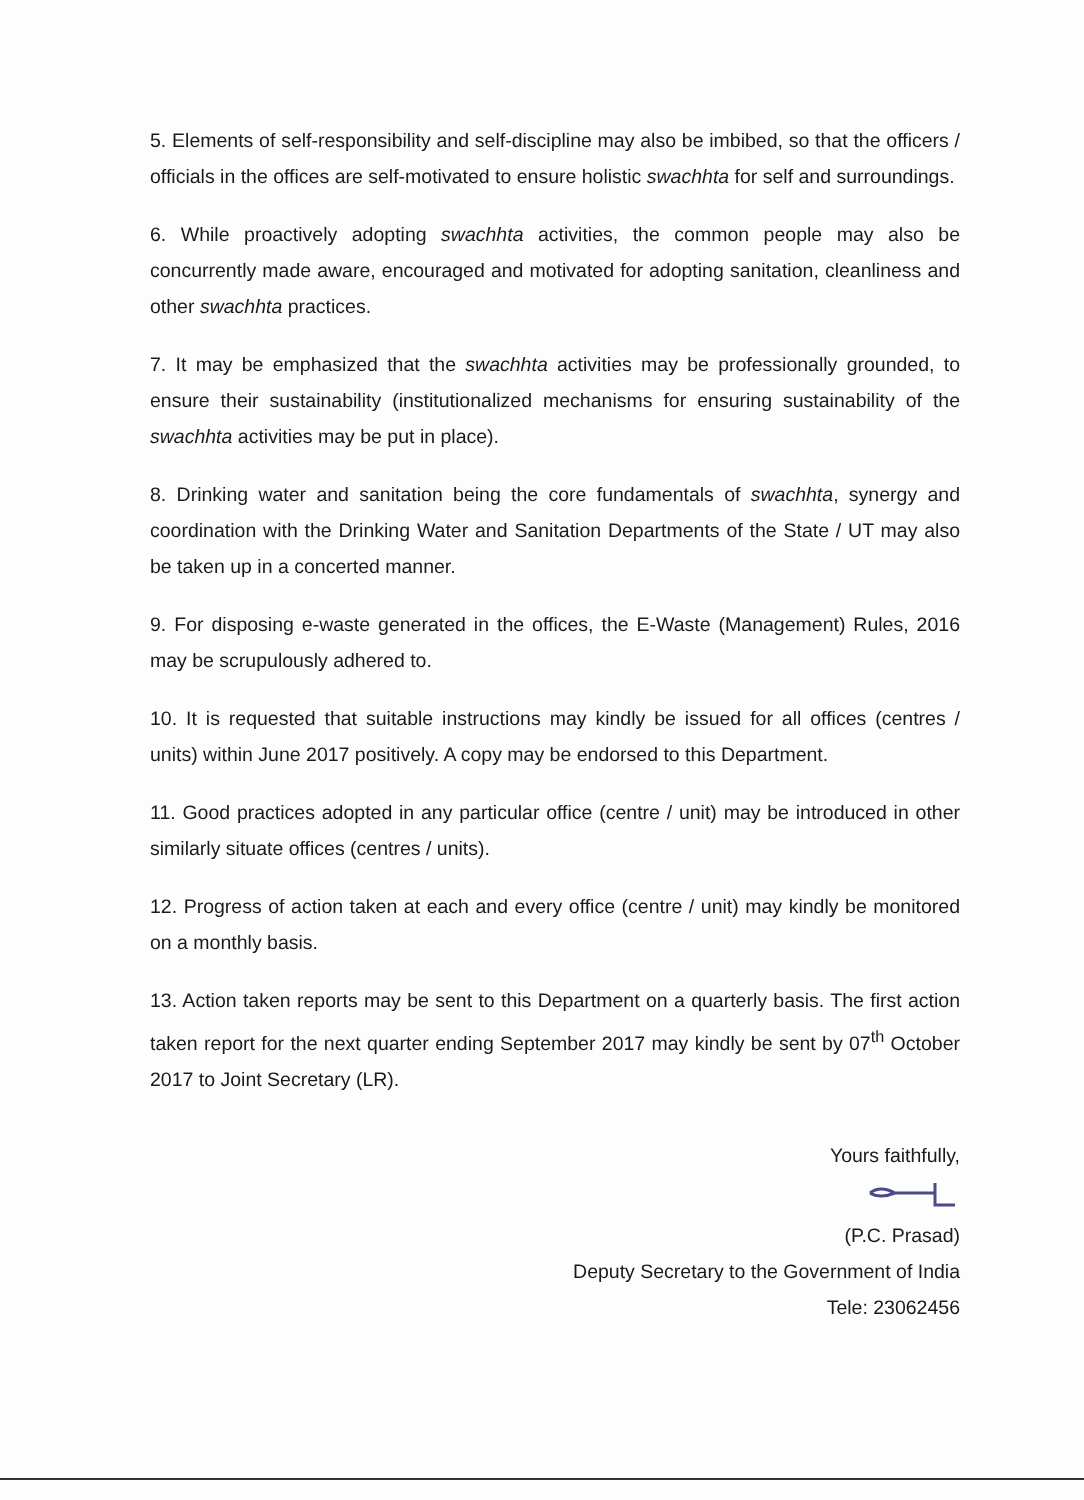5. Elements of self-responsibility and self-discipline may also be imbibed, so that the officers / officials in the offices are self-motivated to ensure holistic swachhta for self and surroundings.
6. While proactively adopting swachhta activities, the common people may also be concurrently made aware, encouraged and motivated for adopting sanitation, cleanliness and other swachhta practices.
7. It may be emphasized that the swachhta activities may be professionally grounded, to ensure their sustainability (institutionalized mechanisms for ensuring sustainability of the swachhta activities may be put in place).
8. Drinking water and sanitation being the core fundamentals of swachhta, synergy and coordination with the Drinking Water and Sanitation Departments of the State / UT may also be taken up in a concerted manner.
9. For disposing e-waste generated in the offices, the E-Waste (Management) Rules, 2016 may be scrupulously adhered to.
10. It is requested that suitable instructions may kindly be issued for all offices (centres / units) within June 2017 positively. A copy may be endorsed to this Department.
11. Good practices adopted in any particular office (centre / unit) may be introduced in other similarly situate offices (centres / units).
12. Progress of action taken at each and every office (centre / unit) may kindly be monitored on a monthly basis.
13. Action taken reports may be sent to this Department on a quarterly basis. The first action taken report for the next quarter ending September 2017 may kindly be sent by 07<sup>th</sup> October 2017 to Joint Secretary (LR).
Yours faithfully,
(P.C. Prasad)
Deputy Secretary to the Government of India
Tele: 23062456